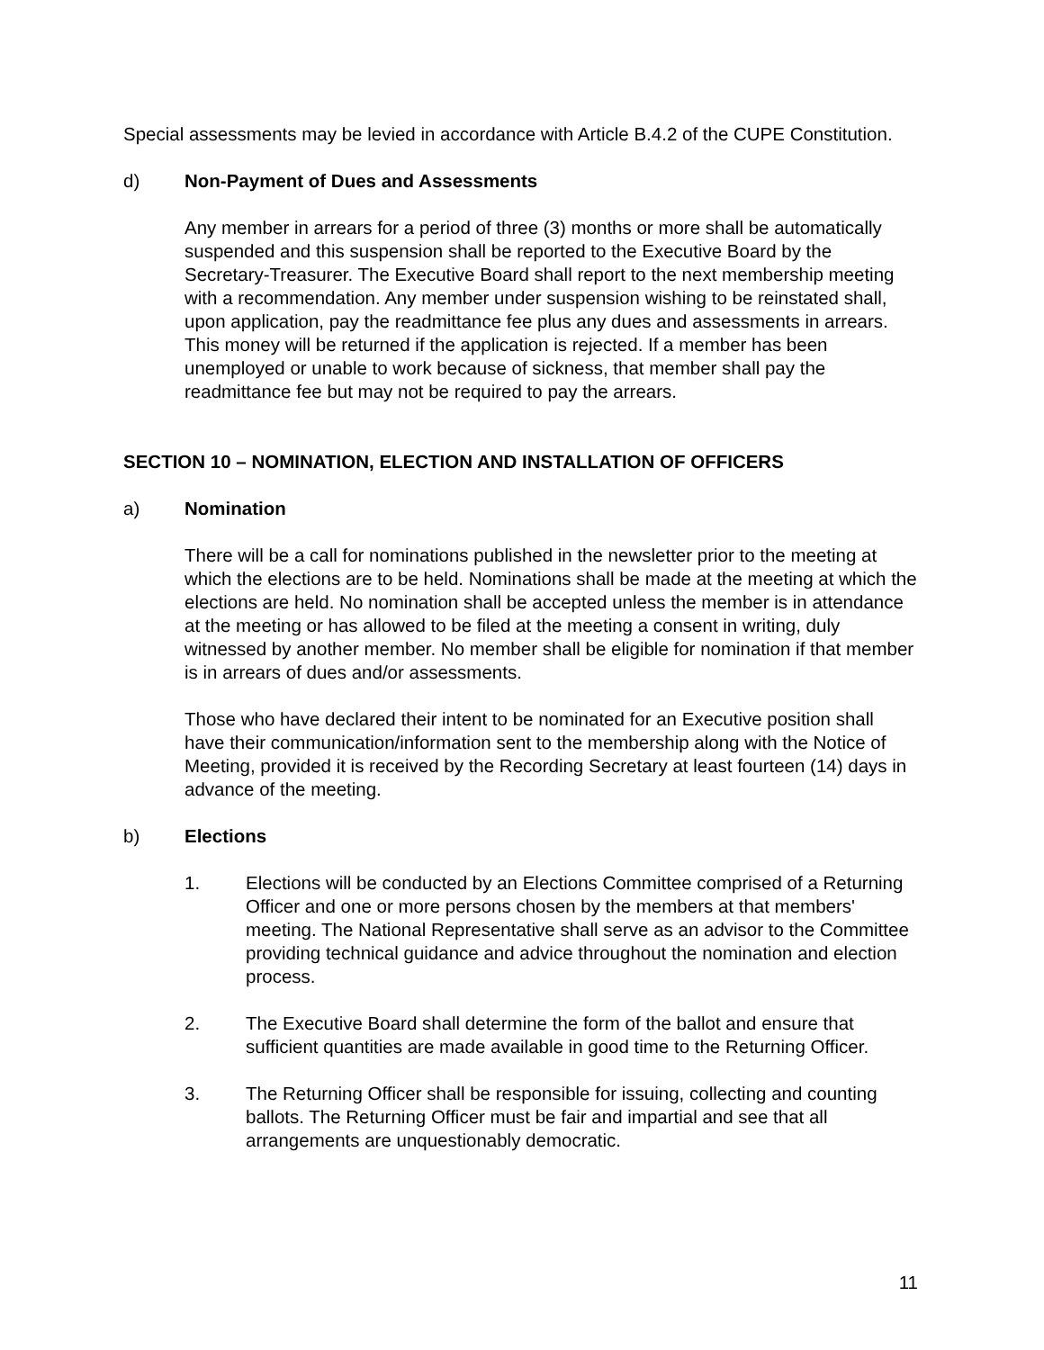Special assessments may be levied in accordance with Article B.4.2 of the CUPE Constitution.
d) Non-Payment of Dues and Assessments
Any member in arrears for a period of three (3) months or more shall be automatically suspended and this suspension shall be reported to the Executive Board by the Secretary-Treasurer. The Executive Board shall report to the next membership meeting with a recommendation. Any member under suspension wishing to be reinstated shall, upon application, pay the readmittance fee plus any dues and assessments in arrears. This money will be returned if the application is rejected. If a member has been unemployed or unable to work because of sickness, that member shall pay the readmittance fee but may not be required to pay the arrears.
SECTION 10 – NOMINATION, ELECTION AND INSTALLATION OF OFFICERS
a) Nomination
There will be a call for nominations published in the newsletter prior to the meeting at which the elections are to be held. Nominations shall be made at the meeting at which the elections are held. No nomination shall be accepted unless the member is in attendance at the meeting or has allowed to be filed at the meeting a consent in writing, duly witnessed by another member. No member shall be eligible for nomination if that member is in arrears of dues and/or assessments.
Those who have declared their intent to be nominated for an Executive position shall have their communication/information sent to the membership along with the Notice of Meeting, provided it is received by the Recording Secretary at least fourteen (14) days in advance of the meeting.
b) Elections
1. Elections will be conducted by an Elections Committee comprised of a Returning Officer and one or more persons chosen by the members at that members' meeting. The National Representative shall serve as an advisor to the Committee providing technical guidance and advice throughout the nomination and election process.
2. The Executive Board shall determine the form of the ballot and ensure that sufficient quantities are made available in good time to the Returning Officer.
3. The Returning Officer shall be responsible for issuing, collecting and counting ballots. The Returning Officer must be fair and impartial and see that all arrangements are unquestionably democratic.
11